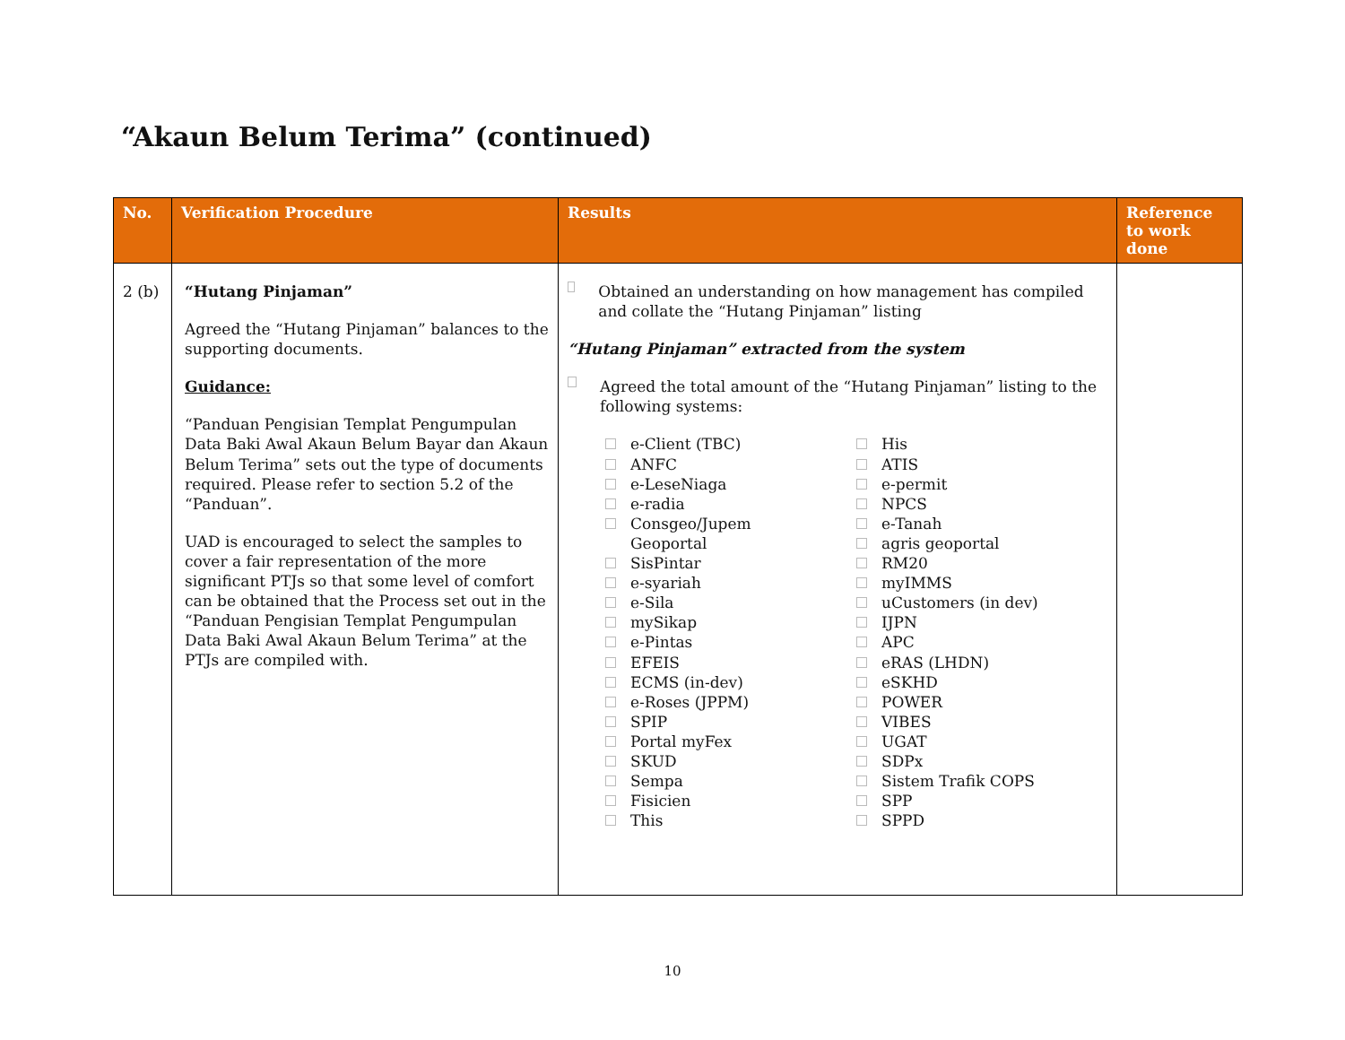“Akaun Belum Terima” (continued)
| No. | Verification Procedure | Results | Reference to work done |
| --- | --- | --- | --- |
| 2 (b) | “Hutang Pinjaman” Agreed the “Hutang Pinjaman” balances to the supporting documents. Guidance: “Panduan Pengisian Templat Pengumpulan Data Baki Awal Akaun Belum Bayar dan Akaun Belum Terima” sets out the type of documents required. Please refer to section 5.2 of the “Panduan”. UAD is encouraged to select the samples to cover a fair representation of the more significant PTJs so that some level of comfort can be obtained that the Process set out in the “Panduan Pengisian Templat Pengumpulan Data Baki Awal Akaun Belum Terima” at the PTJs are compiled with. | Obtained an understanding on how management has compiled and collate the “Hutang Pinjaman” listing “Hutang Pinjaman” extracted from the system Agreed the total amount of the “Hutang Pinjaman” listing to the following systems: e-Client (TBC) ANFC e-LeseNiaga e-radia Consgeo/Jupem Geoportal SisPintar e-syariah e-Sila mySikap e-Pintas EFEIS ECMS (in-dev) e-Roses (JPPM) SPIP Portal myFex SKUD Sempa Fisicien This His ATIS e-permit NPCS e-Tanah agris geoportal RM20 myIMMS uCustomers (in dev) IJPN APC eRAS (LHDN) eSKHD POWER VIBES UGAT SDPx Sistem Trafik COPS SPP SPPD | |
10